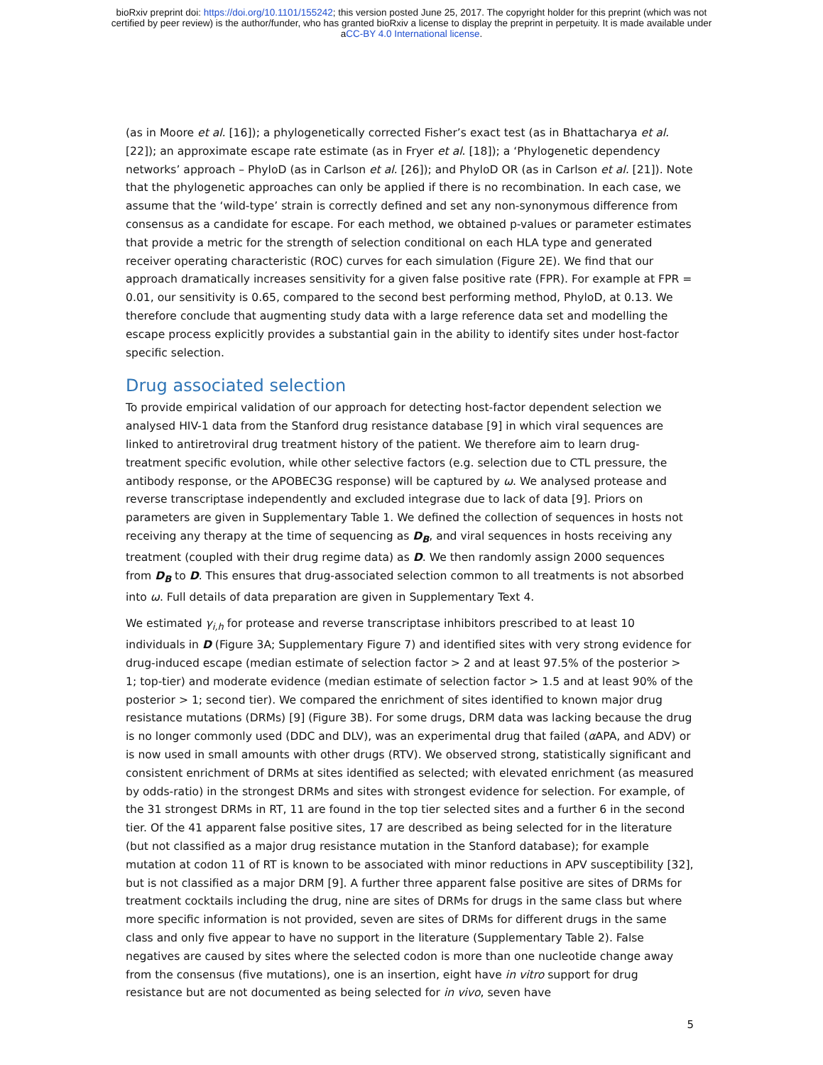bioRxiv preprint doi: https://doi.org/10.1101/155242; this version posted June 25, 2017. The copyright holder for this preprint (which was not
certified by peer review) is the author/funder, who has granted bioRxiv a license to display the preprint in perpetuity. It is made available under
aCC-BY 4.0 International license.
(as in Moore et al. [16]); a phylogenetically corrected Fisher’s exact test (as in Bhattacharya et al. [22]); an approximate escape rate estimate (as in Fryer et al. [18]); a ‘Phylogenetic dependency networks’ approach – PhyloD (as in Carlson et al. [26]); and PhyloD OR (as in Carlson et al. [21]). Note that the phylogenetic approaches can only be applied if there is no recombination. In each case, we assume that the ‘wild-type’ strain is correctly defined and set any non-synonymous difference from consensus as a candidate for escape. For each method, we obtained p-values or parameter estimates that provide a metric for the strength of selection conditional on each HLA type and generated receiver operating characteristic (ROC) curves for each simulation (Figure 2E). We find that our approach dramatically increases sensitivity for a given false positive rate (FPR). For example at FPR = 0.01, our sensitivity is 0.65, compared to the second best performing method, PhyloD, at 0.13. We therefore conclude that augmenting study data with a large reference data set and modelling the escape process explicitly provides a substantial gain in the ability to identify sites under host-factor specific selection.
Drug associated selection
To provide empirical validation of our approach for detecting host-factor dependent selection we analysed HIV-1 data from the Stanford drug resistance database [9] in which viral sequences are linked to antiretroviral drug treatment history of the patient. We therefore aim to learn drug-treatment specific evolution, while other selective factors (e.g. selection due to CTL pressure, the antibody response, or the APOBEC3G response) will be captured by ω. We analysed protease and reverse transcriptase independently and excluded integrase due to lack of data [9]. Priors on parameters are given in Supplementary Table 1. We defined the collection of sequences in hosts not receiving any therapy at the time of sequencing as D<sub>B</sub>, and viral sequences in hosts receiving any treatment (coupled with their drug regime data) as D. We then randomly assign 2000 sequences from D<sub>B</sub> to D. This ensures that drug-associated selection common to all treatments is not absorbed into ω. Full details of data preparation are given in Supplementary Text 4.
We estimated γ<sub>i,h</sub> for protease and reverse transcriptase inhibitors prescribed to at least 10 individuals in D (Figure 3A; Supplementary Figure 7) and identified sites with very strong evidence for drug-induced escape (median estimate of selection factor > 2 and at least 97.5% of the posterior > 1; top-tier) and moderate evidence (median estimate of selection factor > 1.5 and at least 90% of the posterior > 1; second tier). We compared the enrichment of sites identified to known major drug resistance mutations (DRMs) [9] (Figure 3B). For some drugs, DRM data was lacking because the drug is no longer commonly used (DDC and DLV), was an experimental drug that failed (α APA, and ADV) or is now used in small amounts with other drugs (RTV). We observed strong, statistically significant and consistent enrichment of DRMs at sites identified as selected; with elevated enrichment (as measured by odds-ratio) in the strongest DRMs and sites with strongest evidence for selection. For example, of the 31 strongest DRMs in RT, 11 are found in the top tier selected sites and a further 6 in the second tier. Of the 41 apparent false positive sites, 17 are described as being selected for in the literature (but not classified as a major drug resistance mutation in the Stanford database); for example mutation at codon 11 of RT is known to be associated with minor reductions in APV susceptibility [32], but is not classified as a major DRM [9]. A further three apparent false positive are sites of DRMs for treatment cocktails including the drug, nine are sites of DRMs for drugs in the same class but where more specific information is not provided, seven are sites of DRMs for different drugs in the same class and only five appear to have no support in the literature (Supplementary Table 2). False negatives are caused by sites where the selected codon is more than one nucleotide change away from the consensus (five mutations), one is an insertion, eight have in vitro support for drug resistance but are not documented as being selected for in vivo, seven have
5